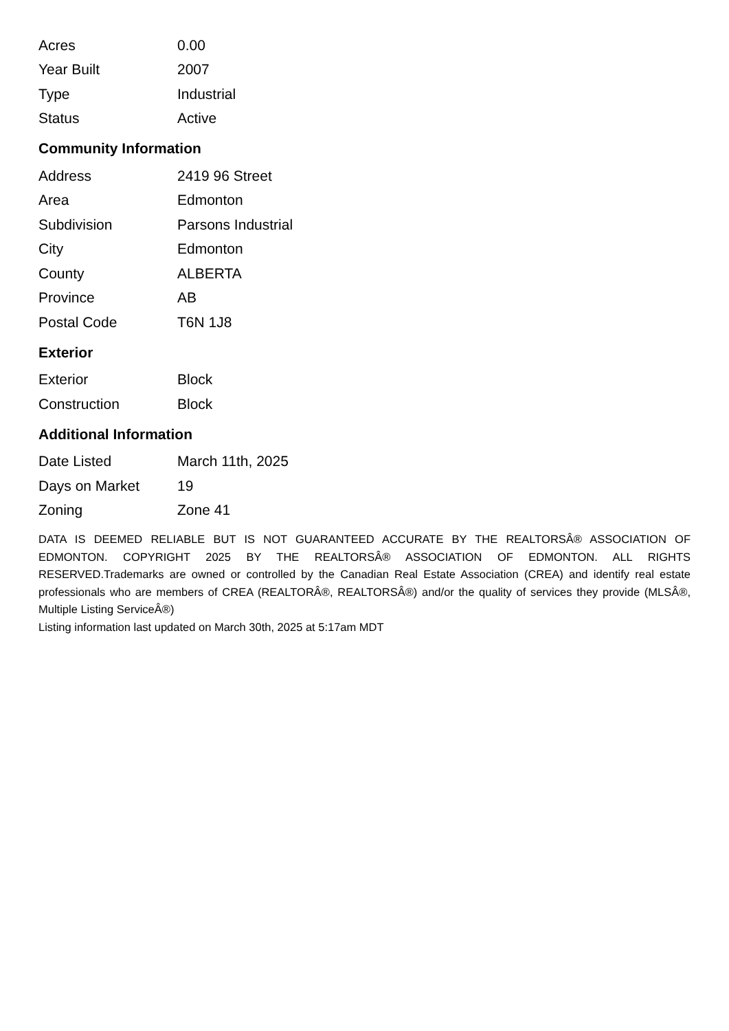| Acres | 0.00 |
| Year Built | 2007 |
| Type | Industrial |
| Status | Active |
Community Information
| Address | 2419 96 Street |
| Area | Edmonton |
| Subdivision | Parsons Industrial |
| City | Edmonton |
| County | ALBERTA |
| Province | AB |
| Postal Code | T6N 1J8 |
Exterior
| Exterior | Block |
| Construction | Block |
Additional Information
| Date Listed | March 11th, 2025 |
| Days on Market | 19 |
| Zoning | Zone 41 |
DATA IS DEEMED RELIABLE BUT IS NOT GUARANTEED ACCURATE BY THE REALTORSÂ® ASSOCIATION OF EDMONTON. COPYRIGHT 2025 BY THE REALTORSÂ® ASSOCIATION OF EDMONTON. ALL RIGHTS RESERVED.Trademarks are owned or controlled by the Canadian Real Estate Association (CREA) and identify real estate professionals who are members of CREA (REALTORÂ®, REALTORSÂ®) and/or the quality of services they provide (MLSÂ®, Multiple Listing ServiceÂ®)
Listing information last updated on March 30th, 2025 at 5:17am MDT